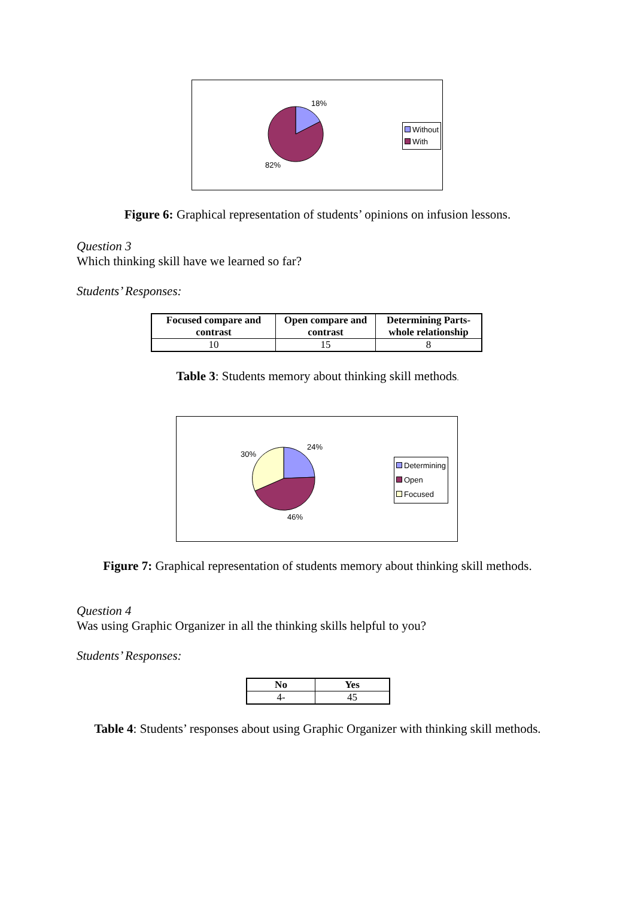18%
82%
Without
With
Figure 6: Graphical representation of students’ opinions on infusion lessons.
Question 3
Which thinking skill have we learned so far?
Students’ Responses:
| Focused compare and contrast | Open compare and contrast | Determining Parts-whole relationship |
| --- | --- | --- |
| 10 | 15 | 8 |
Table 3: Students memory about thinking skill methods.
30%
24%
46%
Determining
Open
Focused
Figure 7: Graphical representation of students memory about thinking skill methods.
Question 4
Was using Graphic Organizer in all the thinking skills helpful to you?
Students’ Responses:
| No | Yes |
| --- | --- |
| 4- | 45 |
Table 4: Students’ responses about using Graphic Organizer with thinking skill methods.